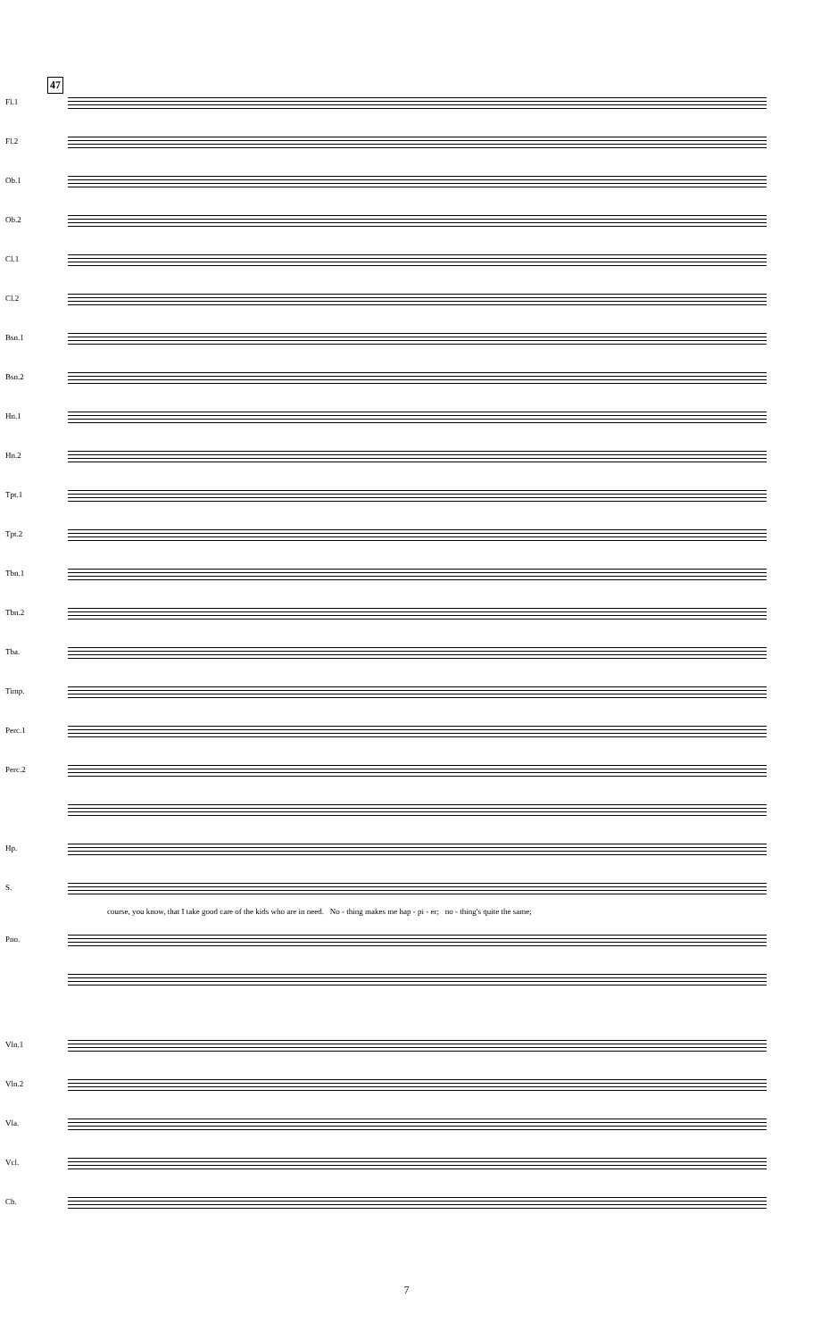47
Fl.1
Fl.2
Ob.1
Ob.2
Cl.1
Cl.2
Bsn.1
Bsn.2
Hn.1
Hn.2
Tpt.1
Tpt.2
Tbn.1
Tbn.2
Tba.
Timp.
Perc.1
Perc.2
Hp.
S.
course, you know, that I take good care of the kids who are in need. No - thing makes me hap - pi - er; no - thing's quite the same;
Pno.
Vln.1
Vln.2
Vla.
Vcl.
Cb.
7